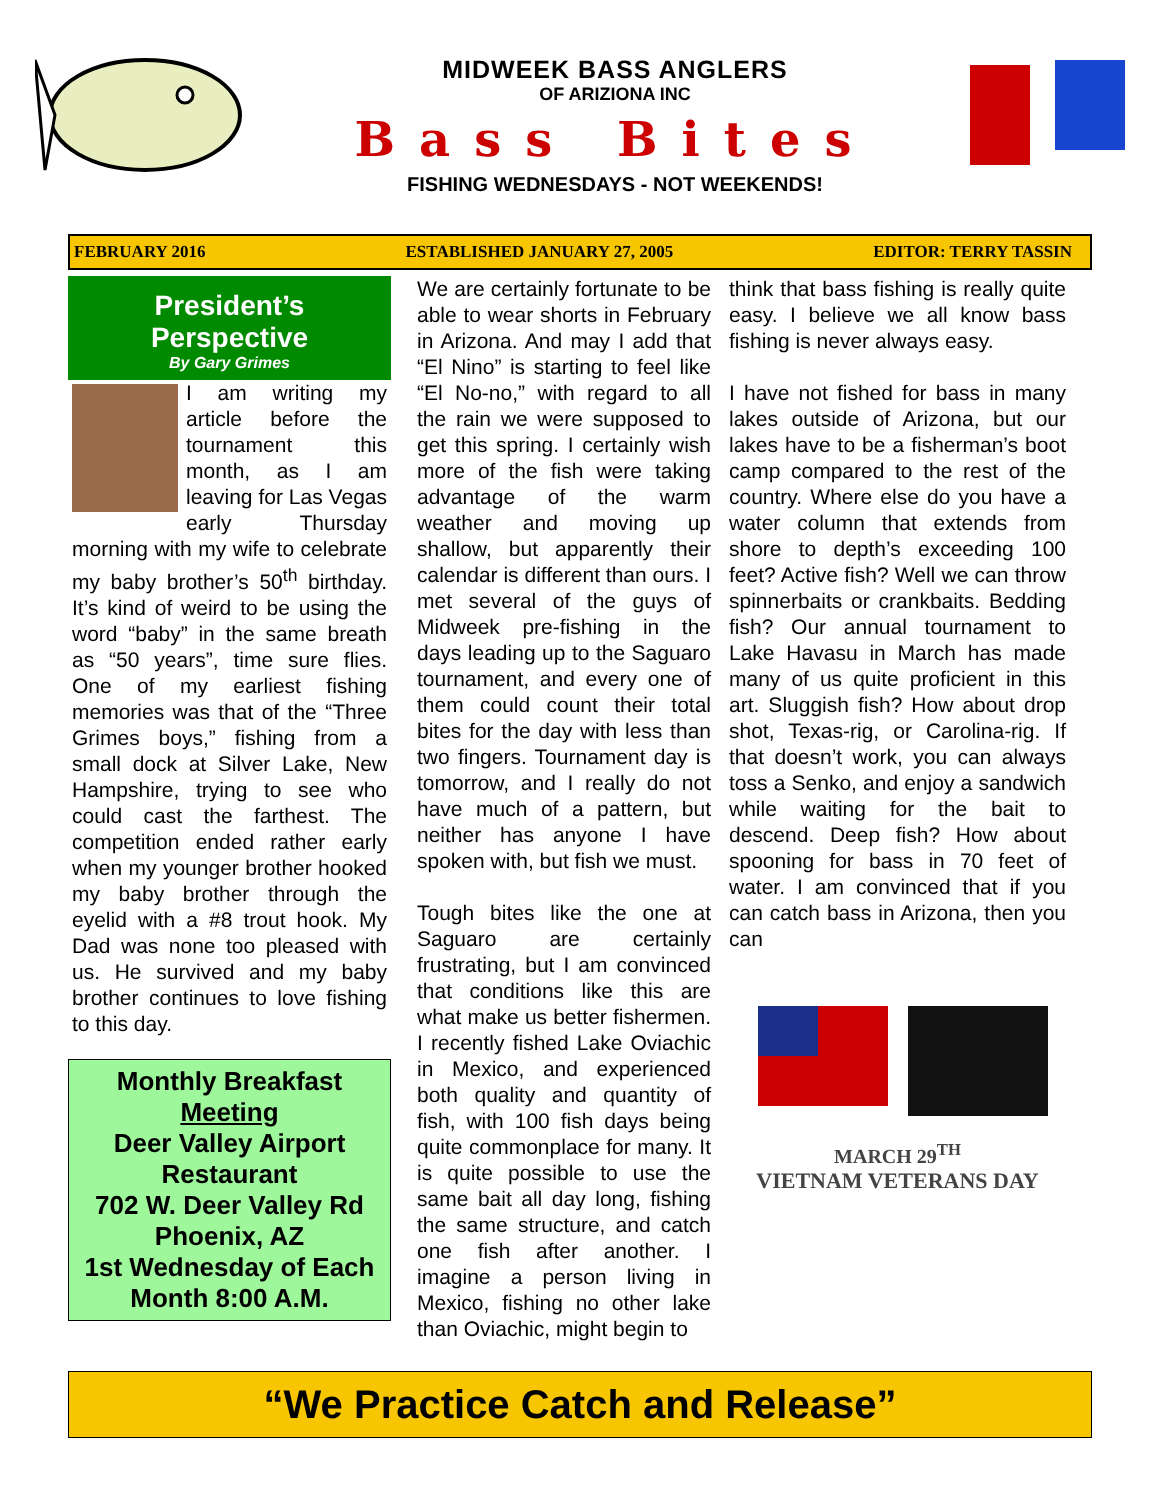MIDWEEK BASS ANGLERS
OF ARIZIONA INC
Bass Bites
FISHING WEDNESDAYS - NOT WEEKENDS!
FEBRUARY 2016 ESTABLISHED JANUARY 27, 2005 EDITOR: TERRY TASSIN
President’s
Perspective
By Gary Grimes
I am writing my article before the tournament this month, as I am leaving for Las Vegas early Thursday morning with my wife to celebrate my baby brother’s 50<sup>th</sup> birthday. It’s kind of weird to be using the word “baby” in the same breath as “50 years”, time sure flies. One of my earliest fishing memories was that of the “Three Grimes boys,” fishing from a small dock at Silver Lake, New Hampshire, trying to see who could cast the farthest. The competition ended rather early when my younger brother hooked my baby brother through the eyelid with a #8 trout hook. My Dad was none too pleased with us. He survived and my baby brother continues to love fishing to this day.
Monthly Breakfast Meeting
Deer Valley Airport Restaurant
702 W. Deer Valley Rd
Phoenix, AZ
1st Wednesday of Each Month 8:00 A.M.
We are certainly fortunate to be able to wear shorts in February in Arizona. And may I add that “El Nino” is starting to feel like “El No-no,” with regard to all the rain we were supposed to get this spring. I certainly wish more of the fish were taking advantage of the warm weather and moving up shallow, but apparently their calendar is different than ours. I met several of the guys of Midweek pre-fishing in the days leading up to the Saguaro tournament, and every one of them could count their total bites for the day with less than two fingers. Tournament day is tomorrow, and I really do not have much of a pattern, but neither has anyone I have spoken with, but fish we must.
Tough bites like the one at Saguaro are certainly frustrating, but I am convinced that conditions like this are what make us better fishermen. I recently fished Lake Oviachic in Mexico, and experienced both quality and quantity of fish, with 100 fish days being quite commonplace for many. It is quite possible to use the same bait all day long, fishing the same structure, and catch one fish after another. I imagine a person living in Mexico, fishing no other lake than Oviachic, might begin to
think that bass fishing is really quite easy. I believe we all know bass fishing is never always easy.
I have not fished for bass in many lakes outside of Arizona, but our lakes have to be a fisherman’s boot camp compared to the rest of the country. Where else do you have a water column that extends from shore to depth’s exceeding 100 feet? Active fish? Well we can throw spinnerbaits or crankbaits. Bedding fish? Our annual tournament to Lake Havasu in March has made many of us quite proficient in this art. Sluggish fish? How about drop shot, Texas-rig, or Carolina-rig. If that doesn’t work, you can always toss a Senko, and enjoy a sandwich while waiting for the bait to descend. Deep fish? How about spooning for bass in 70 feet of water. I am convinced that if you can catch bass in Arizona, then you can
MARCH 29<sup>TH</sup>
VIETNAM VETERANS DAY
“We Practice Catch and Release”